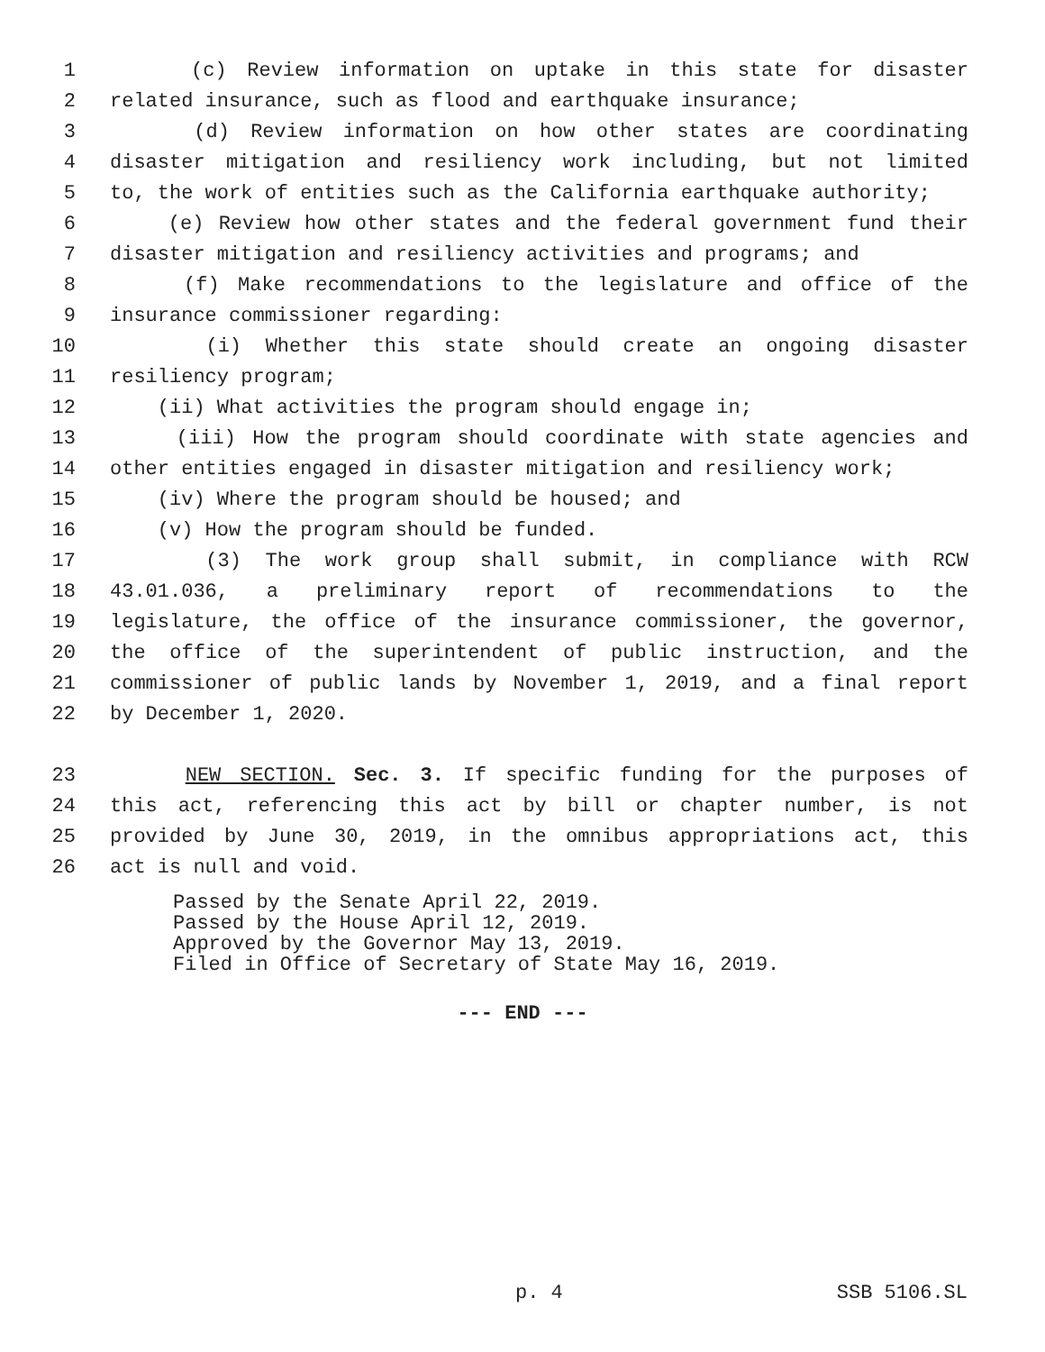1 (c) Review information on uptake in this state for disaster
2 related insurance, such as flood and earthquake insurance;
3 (d) Review information on how other states are coordinating
4 disaster mitigation and resiliency work including, but not limited
5 to, the work of entities such as the California earthquake authority;
6 (e) Review how other states and the federal government fund their
7 disaster mitigation and resiliency activities and programs; and
8 (f) Make recommendations to the legislature and office of the
9 insurance commissioner regarding:
10 (i) Whether this state should create an ongoing disaster
11 resiliency program;
12 (ii) What activities the program should engage in;
13 (iii) How the program should coordinate with state agencies and
14 other entities engaged in disaster mitigation and resiliency work;
15 (iv) Where the program should be housed; and
16 (v) How the program should be funded.
17 (3) The work group shall submit, in compliance with RCW
18 43.01.036, a preliminary report of recommendations to the
19 legislature, the office of the insurance commissioner, the governor,
20 the office of the superintendent of public instruction, and the
21 commissioner of public lands by November 1, 2019, and a final report
22 by December 1, 2020.
23 NEW SECTION. Sec. 3. If specific funding for the purposes of
24 this act, referencing this act by bill or chapter number, is not
25 provided by June 30, 2019, in the omnibus appropriations act, this
26 act is null and void.
Passed by the Senate April 22, 2019.
Passed by the House April 12, 2019.
Approved by the Governor May 13, 2019.
Filed in Office of Secretary of State May 16, 2019.
--- END ---
p. 4 SSB 5106.SL